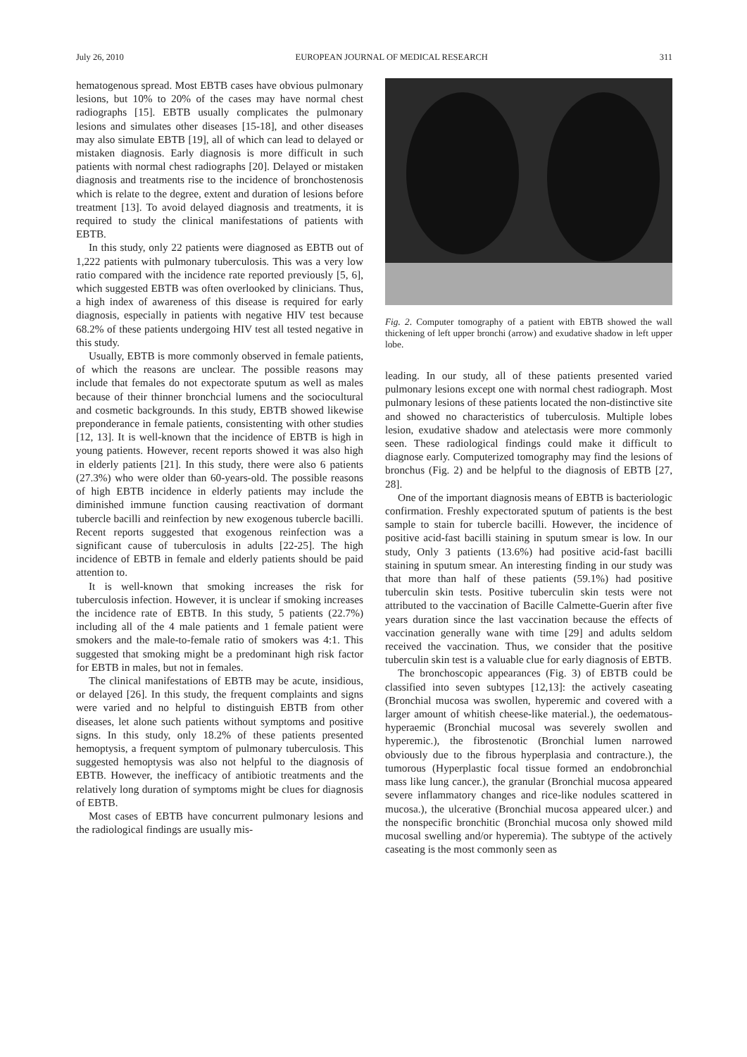July 26, 2010 EUROPEAN JOURNAL OF MEDICAL RESEARCH 311
hematogenous spread. Most EBTB cases have obvious pulmonary lesions, but 10% to 20% of the cases may have normal chest radiographs [15]. EBTB usually complicates the pulmonary lesions and simulates other diseases [15-18], and other diseases may also simulate EBTB [19], all of which can lead to delayed or mistaken diagnosis. Early diagnosis is more difficult in such patients with normal chest radiographs [20]. Delayed or mistaken diagnosis and treatments rise to the incidence of bronchostenosis which is relate to the degree, extent and duration of lesions before treatment [13]. To avoid delayed diagnosis and treatments, it is required to study the clinical manifestations of patients with EBTB.
In this study, only 22 patients were diagnosed as EBTB out of 1,222 patients with pulmonary tuberculosis. This was a very low ratio compared with the incidence rate reported previously [5, 6], which suggested EBTB was often overlooked by clinicians. Thus, a high index of awareness of this disease is required for early diagnosis, especially in patients with negative HIV test because 68.2% of these patients undergoing HIV test all tested negative in this study.
Usually, EBTB is more commonly observed in female patients, of which the reasons are unclear. The possible reasons may include that females do not expectorate sputum as well as males because of their thinner bronchcial lumens and the sociocultural and cosmetic backgrounds. In this study, EBTB showed likewise preponderance in female patients, consistenting with other studies [12, 13]. It is well-known that the incidence of EBTB is high in young patients. However, recent reports showed it was also high in elderly patients [21]. In this study, there were also 6 patients (27.3%) who were older than 60-years-old. The possible reasons of high EBTB incidence in elderly patients may include the diminished immune function causing reactivation of dormant tubercle bacilli and reinfection by new exogenous tubercle bacilli. Recent reports suggested that exogenous reinfection was a significant cause of tuberculosis in adults [22-25]. The high incidence of EBTB in female and elderly patients should be paid attention to.
It is well-known that smoking increases the risk for tuberculosis infection. However, it is unclear if smoking increases the incidence rate of EBTB. In this study, 5 patients (22.7%) including all of the 4 male patients and 1 female patient were smokers and the male-to-female ratio of smokers was 4:1. This suggested that smoking might be a predominant high risk factor for EBTB in males, but not in females.
The clinical manifestations of EBTB may be acute, insidious, or delayed [26]. In this study, the frequent complaints and signs were varied and no helpful to distinguish EBTB from other diseases, let alone such patients without symptoms and positive signs. In this study, only 18.2% of these patients presented hemoptysis, a frequent symptom of pulmonary tuberculosis. This suggested hemoptysis was also not helpful to the diagnosis of EBTB. However, the inefficacy of antibiotic treatments and the relatively long duration of symptoms might be clues for diagnosis of EBTB.
Most cases of EBTB have concurrent pulmonary lesions and the radiological findings are usually mis-
Fig. 2. Computer tomography of a patient with EBTB showed the wall thickening of left upper bronchi (arrow) and exudative shadow in left upper lobe.
leading. In our study, all of these patients presented varied pulmonary lesions except one with normal chest radiograph. Most pulmonary lesions of these patients located the non-distinctive site and showed no characteristics of tuberculosis. Multiple lobes lesion, exudative shadow and atelectasis were more commonly seen. These radiological findings could make it difficult to diagnose early. Computerized tomography may find the lesions of bronchus (Fig. 2) and be helpful to the diagnosis of EBTB [27, 28].
One of the important diagnosis means of EBTB is bacteriologic confirmation. Freshly expectorated sputum of patients is the best sample to stain for tubercle bacilli. However, the incidence of positive acid-fast bacilli staining in sputum smear is low. In our study, Only 3 patients (13.6%) had positive acid-fast bacilli staining in sputum smear. An interesting finding in our study was that more than half of these patients (59.1%) had positive tuberculin skin tests. Positive tuberculin skin tests were not attributed to the vaccination of Bacille Calmette-Guerin after five years duration since the last vaccination because the effects of vaccination generally wane with time [29] and adults seldom received the vaccination. Thus, we consider that the positive tuberculin skin test is a valuable clue for early diagnosis of EBTB.
The bronchoscopic appearances (Fig. 3) of EBTB could be classified into seven subtypes [12,13]: the actively caseating (Bronchial mucosa was swollen, hyperemic and covered with a larger amount of whitish cheese-like material.), the oedematous-hyperaemic (Bronchial mucosal was severely swollen and hyperemic.), the fibrostenotic (Bronchial lumen narrowed obviously due to the fibrous hyperplasia and contracture.), the tumorous (Hyperplastic focal tissue formed an endobronchial mass like lung cancer.), the granular (Bronchial mucosa appeared severe inflammatory changes and rice-like nodules scattered in mucosa.), the ulcerative (Bronchial mucosa appeared ulcer.) and the nonspecific bronchitic (Bronchial mucosa only showed mild mucosal swelling and/or hyperemia). The subtype of the actively caseating is the most commonly seen as